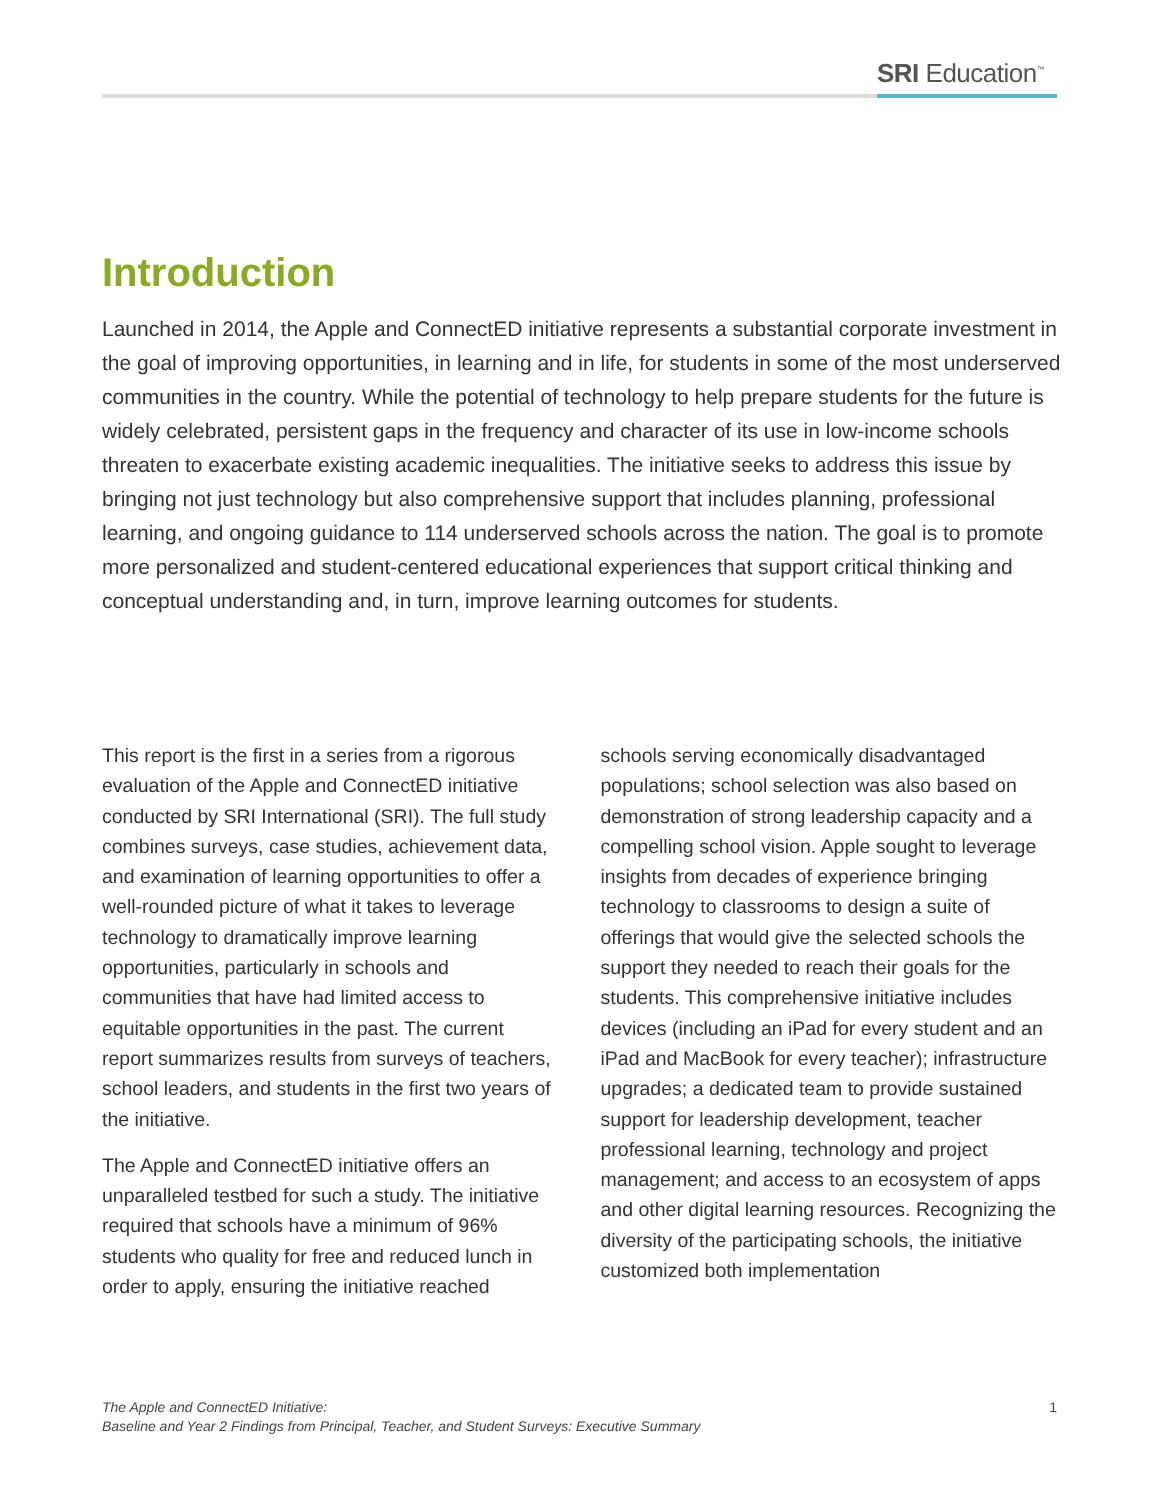SRI Education<sup>™</sup>
Introduction
Launched in 2014, the Apple and ConnectED initiative represents a substantial corporate investment in the goal of improving opportunities, in learning and in life, for students in some of the most underserved communities in the country. While the potential of technology to help prepare students for the future is widely celebrated, persistent gaps in the frequency and character of its use in low-income schools threaten to exacerbate existing academic inequalities. The initiative seeks to address this issue by bringing not just technology but also comprehensive support that includes planning, professional learning, and ongoing guidance to 114 underserved schools across the nation. The goal is to promote more personalized and student-centered educational experiences that support critical thinking and conceptual understanding and, in turn, improve learning outcomes for students.
This report is the first in a series from a rigorous evaluation of the Apple and ConnectED initiative conducted by SRI International (SRI). The full study combines surveys, case studies, achievement data, and examination of learning opportunities to offer a well-rounded picture of what it takes to leverage technology to dramatically improve learning opportunities, particularly in schools and communities that have had limited access to equitable opportunities in the past. The current report summarizes results from surveys of teachers, school leaders, and students in the first two years of the initiative.
The Apple and ConnectED initiative offers an unparalleled testbed for such a study. The initiative required that schools have a minimum of 96% students who quality for free and reduced lunch in order to apply, ensuring the initiative reached schools serving economically disadvantaged populations; school selection was also based on demonstration of strong leadership capacity and a compelling school vision. Apple sought to leverage insights from decades of experience bringing technology to classrooms to design a suite of offerings that would give the selected schools the support they needed to reach their goals for the students. This comprehensive initiative includes devices (including an iPad for every student and an iPad and MacBook for every teacher); infrastructure upgrades; a dedicated team to provide sustained support for leadership development, teacher professional learning, technology and project management; and access to an ecosystem of apps and other digital learning resources. Recognizing the diversity of the participating schools, the initiative customized both implementation
The Apple and ConnectED Initiative:
Baseline and Year 2 Findings from Principal, Teacher, and Student Surveys: Executive Summary 1